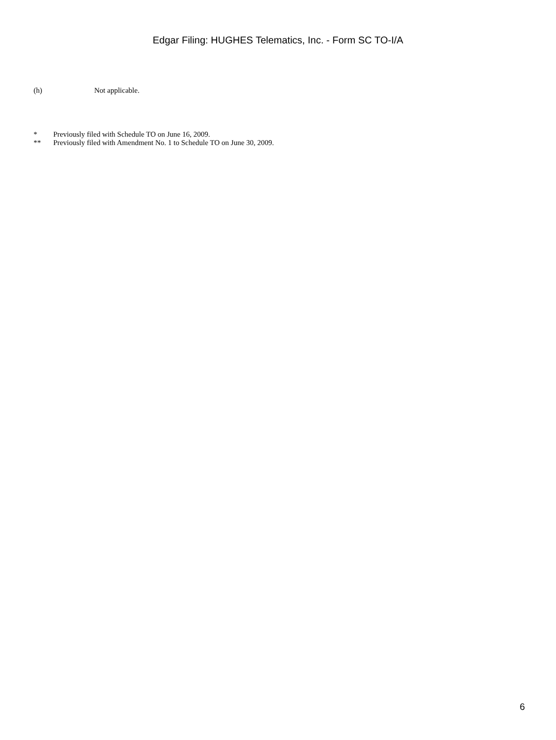Edgar Filing: HUGHES Telematics, Inc. - Form SC TO-I/A
(h) Not applicable.
* Previously filed with Schedule TO on June 16, 2009.
** Previously filed with Amendment No. 1 to Schedule TO on June 30, 2009.
6